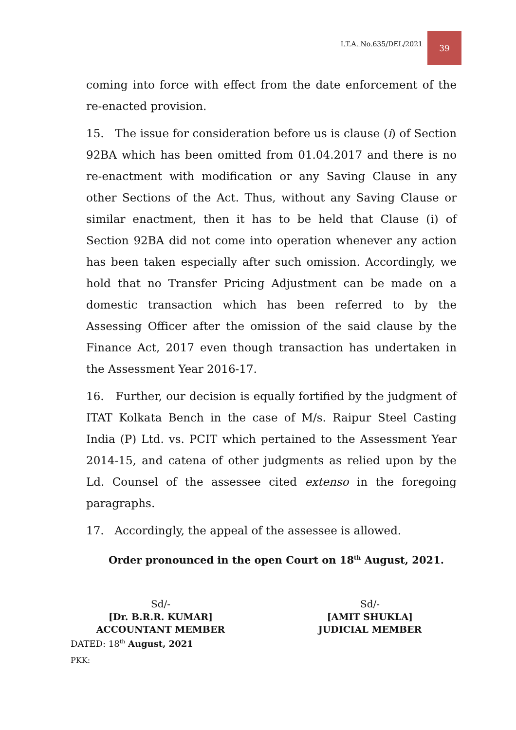I.T.A. No.635/DEL/2021 39
coming into force with effect from the date enforcement of the re-enacted provision.
15. The issue for consideration before us is clause (i) of Section 92BA which has been omitted from 01.04.2017 and there is no re-enactment with modification or any Saving Clause in any other Sections of the Act. Thus, without any Saving Clause or similar enactment, then it has to be held that Clause (i) of Section 92BA did not come into operation whenever any action has been taken especially after such omission. Accordingly, we hold that no Transfer Pricing Adjustment can be made on a domestic transaction which has been referred to by the Assessing Officer after the omission of the said clause by the Finance Act, 2017 even though transaction has undertaken in the Assessment Year 2016-17.
16. Further, our decision is equally fortified by the judgment of ITAT Kolkata Bench in the case of M/s. Raipur Steel Casting India (P) Ltd. vs. PCIT which pertained to the Assessment Year 2014-15, and catena of other judgments as relied upon by the Ld. Counsel of the assessee cited extenso in the foregoing paragraphs.
17. Accordingly, the appeal of the assessee is allowed.
Order pronounced in the open Court on 18<sup>th</sup> August, 2021.
Sd/-
[Dr. B.R.R. KUMAR]
ACCOUNTANT MEMBER
Sd/-
[AMIT SHUKLA]
JUDICIAL MEMBER
DATED: 18<sup>th</sup> August, 2021
PKK: